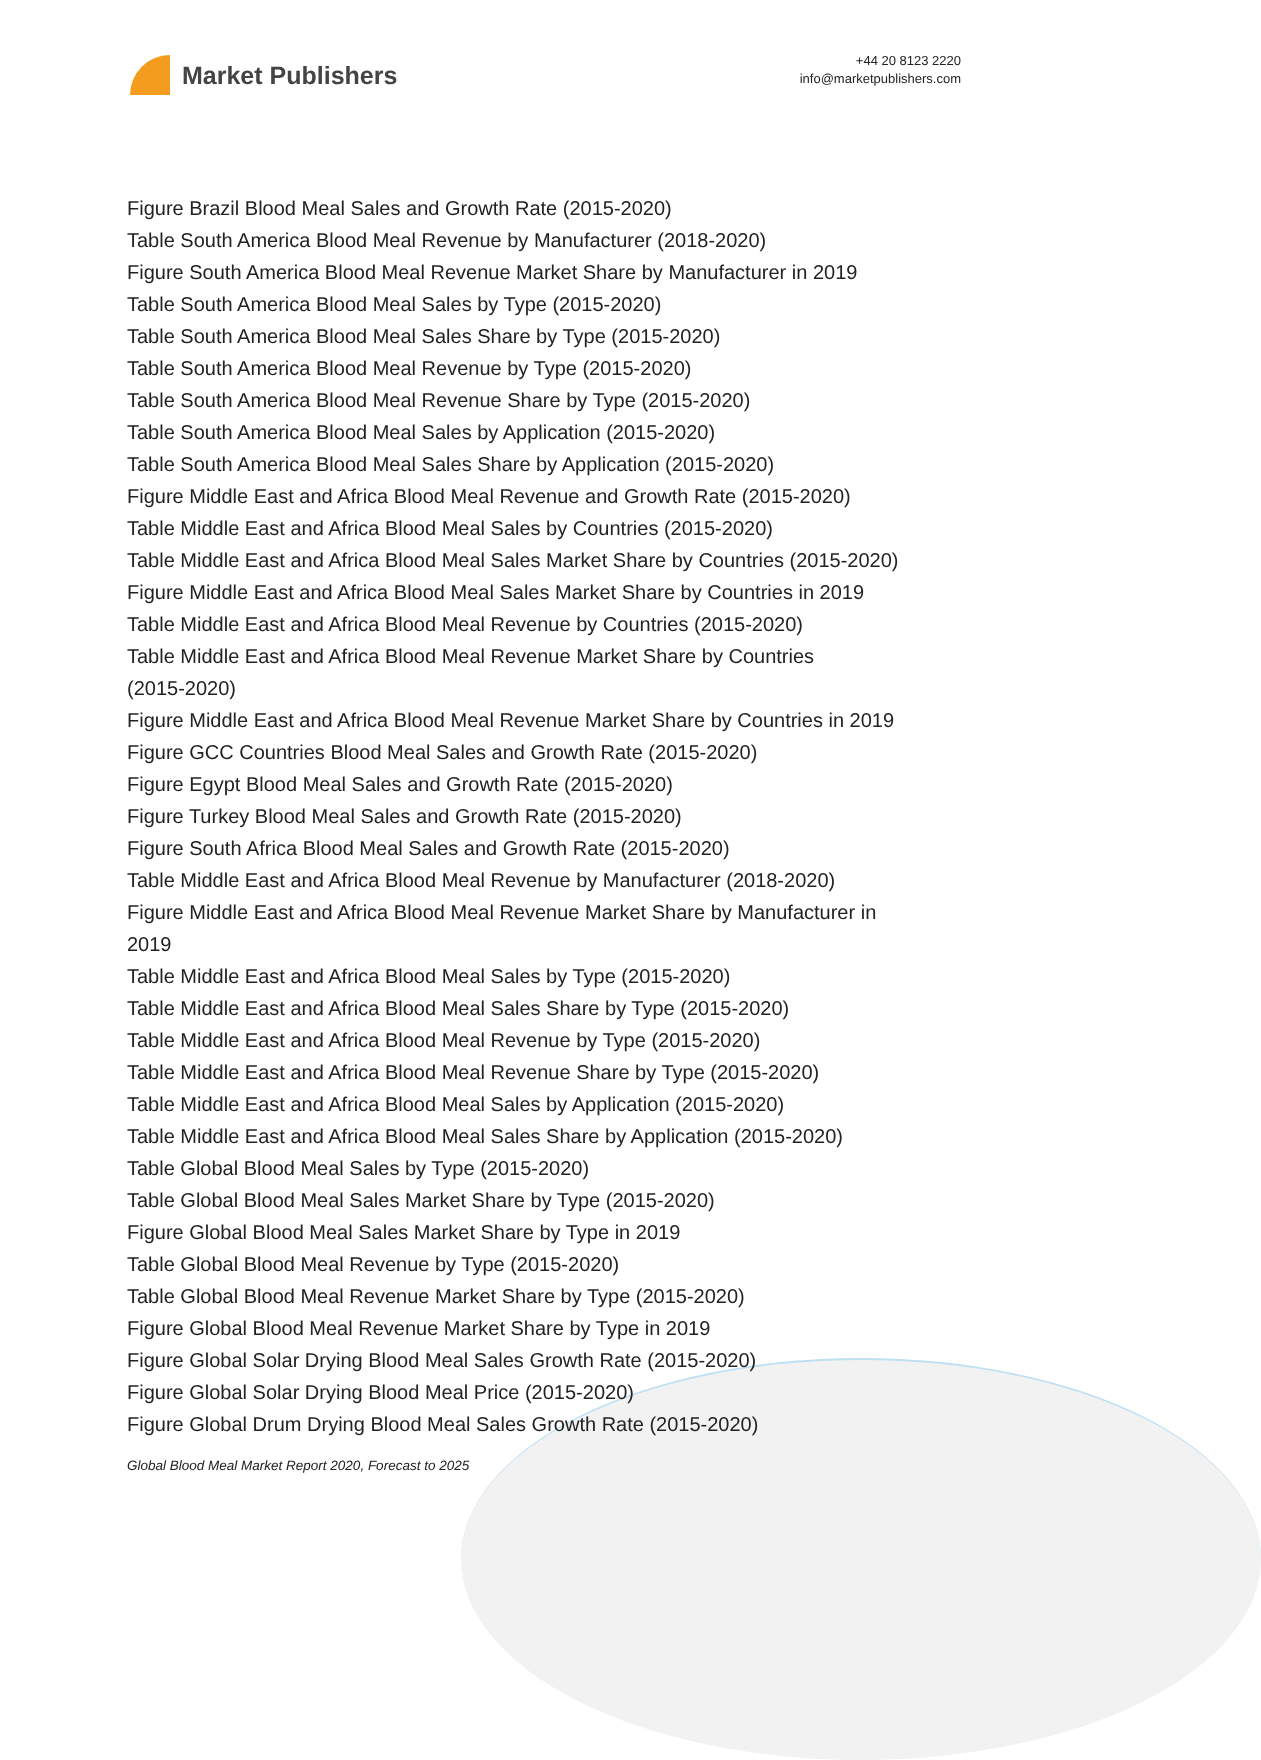Market Publishers
+44 20 8123 2220
info@marketpublishers.com
Figure Brazil Blood Meal Sales and Growth Rate (2015-2020)
Table South America Blood Meal Revenue by Manufacturer (2018-2020)
Figure South America Blood Meal Revenue Market Share by Manufacturer in 2019
Table South America Blood Meal Sales by Type (2015-2020)
Table South America Blood Meal Sales Share by Type (2015-2020)
Table South America Blood Meal Revenue by Type (2015-2020)
Table South America Blood Meal Revenue Share by Type (2015-2020)
Table South America Blood Meal Sales by Application (2015-2020)
Table South America Blood Meal Sales Share by Application (2015-2020)
Figure Middle East and Africa Blood Meal Revenue and Growth Rate (2015-2020)
Table Middle East and Africa Blood Meal Sales by Countries (2015-2020)
Table Middle East and Africa Blood Meal Sales Market Share by Countries (2015-2020)
Figure Middle East and Africa Blood Meal Sales Market Share by Countries in 2019
Table Middle East and Africa Blood Meal Revenue by Countries (2015-2020)
Table Middle East and Africa Blood Meal Revenue Market Share by Countries
(2015-2020)
Figure Middle East and Africa Blood Meal Revenue Market Share by Countries in 2019
Figure GCC Countries Blood Meal Sales and Growth Rate (2015-2020)
Figure Egypt Blood Meal Sales and Growth Rate (2015-2020)
Figure Turkey Blood Meal Sales and Growth Rate (2015-2020)
Figure South Africa Blood Meal Sales and Growth Rate (2015-2020)
Table Middle East and Africa Blood Meal Revenue by Manufacturer (2018-2020)
Figure Middle East and Africa Blood Meal Revenue Market Share by Manufacturer in
2019
Table Middle East and Africa Blood Meal Sales by Type (2015-2020)
Table Middle East and Africa Blood Meal Sales Share by Type (2015-2020)
Table Middle East and Africa Blood Meal Revenue by Type (2015-2020)
Table Middle East and Africa Blood Meal Revenue Share by Type (2015-2020)
Table Middle East and Africa Blood Meal Sales by Application (2015-2020)
Table Middle East and Africa Blood Meal Sales Share by Application (2015-2020)
Table Global Blood Meal Sales by Type (2015-2020)
Table Global Blood Meal Sales Market Share by Type (2015-2020)
Figure Global Blood Meal Sales Market Share by Type in 2019
Table Global Blood Meal Revenue by Type (2015-2020)
Table Global Blood Meal Revenue Market Share by Type (2015-2020)
Figure Global Blood Meal Revenue Market Share by Type in 2019
Figure Global Solar Drying Blood Meal Sales Growth Rate (2015-2020)
Figure Global Solar Drying Blood Meal Price (2015-2020)
Figure Global Drum Drying Blood Meal Sales Growth Rate (2015-2020)
Global Blood Meal Market Report 2020, Forecast to 2025